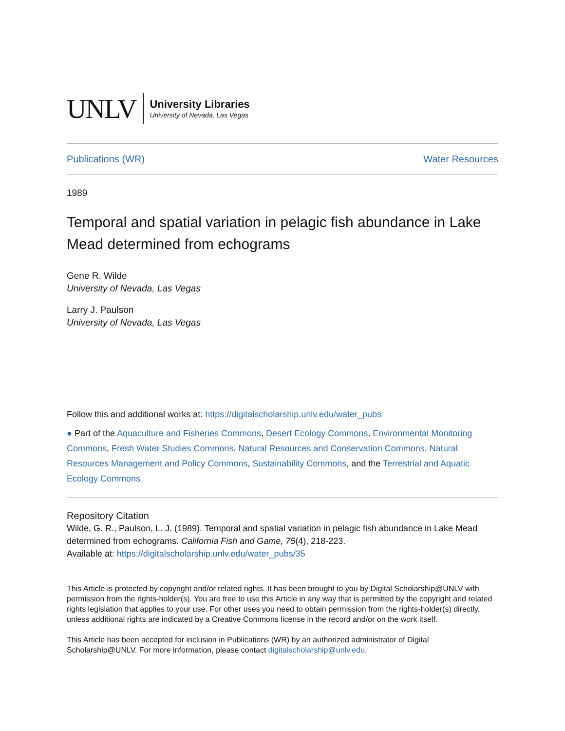UNLV
University Libraries
University of Nevada, Las Vegas
Publications (WR) Water Resources
1989
Temporal and spatial variation in pelagic fish abundance in Lake Mead determined from echograms
Gene R. Wilde
University of Nevada, Las Vegas
Larry J. Paulson
University of Nevada, Las Vegas
Follow this and additional works at: https://digitalscholarship.unlv.edu/water_pubs
● Part of the Aquaculture and Fisheries Commons, Desert Ecology Commons, Environmental Monitoring Commons, Fresh Water Studies Commons, Natural Resources and Conservation Commons, Natural Resources Management and Policy Commons, Sustainability Commons, and the Terrestrial and Aquatic Ecology Commons
Repository Citation
Wilde, G. R., Paulson, L. J. (1989). Temporal and spatial variation in pelagic fish abundance in Lake Mead determined from echograms. California Fish and Game, 75(4), 218-223.
Available at: https://digitalscholarship.unlv.edu/water_pubs/35
This Article is protected by copyright and/or related rights. It has been brought to you by Digital Scholarship@UNLV with permission from the rights-holder(s). You are free to use this Article in any way that is permitted by the copyright and related rights legislation that applies to your use. For other uses you need to obtain permission from the rights-holder(s) directly, unless additional rights are indicated by a Creative Commons license in the record and/or on the work itself.
This Article has been accepted for inclusion in Publications (WR) by an authorized administrator of Digital Scholarship@UNLV. For more information, please contact digitalscholarship@unlv.edu.